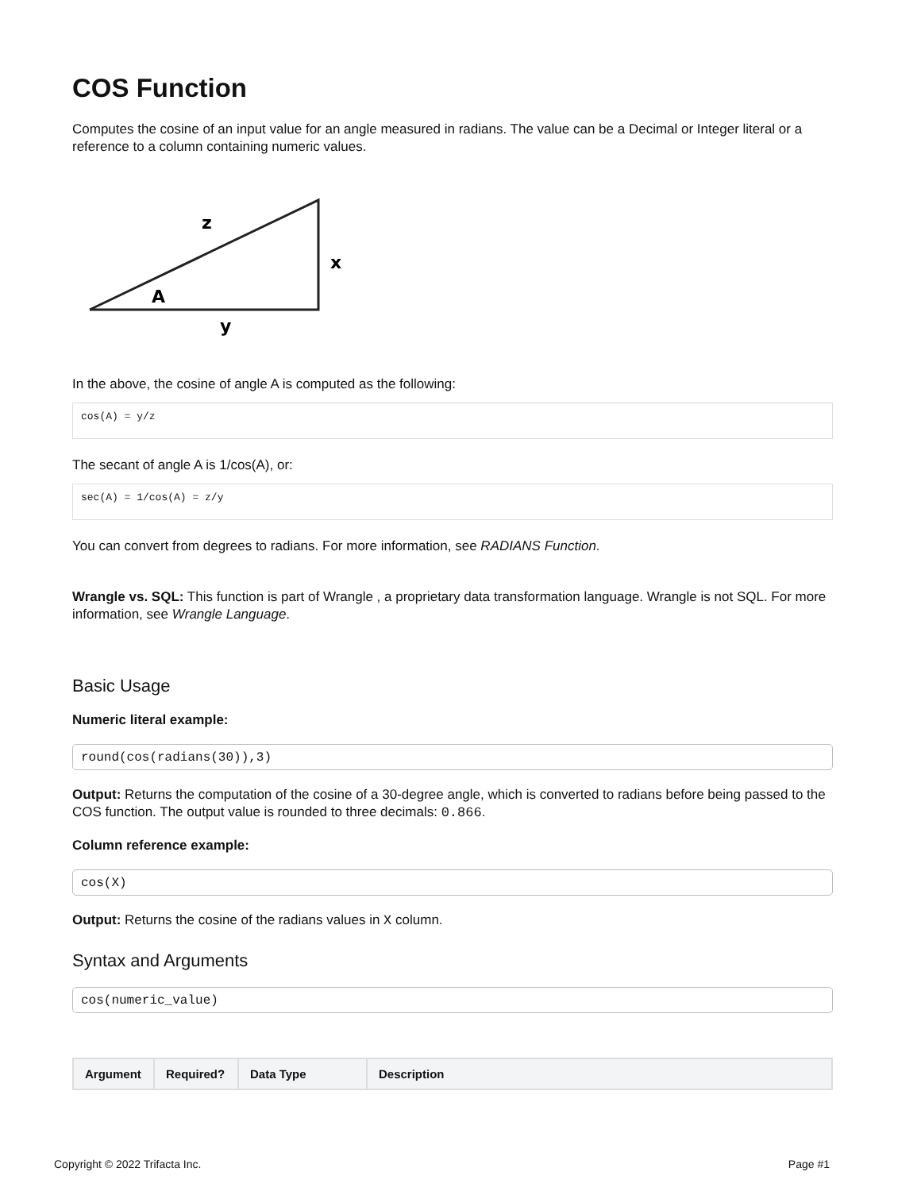COS Function
Computes the cosine of an input value for an angle measured in radians. The value can be a Decimal or Integer literal or a reference to a column containing numeric values.
z
x
A
y
In the above, the cosine of angle A is computed as the following:
cos(A) = y/z
The secant of angle A is 1/cos(A), or:
sec(A) = 1/cos(A) = z/y
You can convert from degrees to radians. For more information, see RADIANS Function.
Wrangle vs. SQL: This function is part of Wrangle , a proprietary data transformation language. Wrangle is not SQL. For more information, see Wrangle Language.
Basic Usage
Numeric literal example:
round(cos(radians(30)),3)
Output: Returns the computation of the cosine of a 30-degree angle, which is converted to radians before being passed to the COS function. The output value is rounded to three decimals: 0.866.
Column reference example:
cos(X)
Output: Returns the cosine of the radians values in X column.
Syntax and Arguments
cos(numeric_value)
| Argument | Required? | Data Type | Description |
| --- | --- | --- | --- |
Copyright © 2022 Trifacta Inc. Page #1